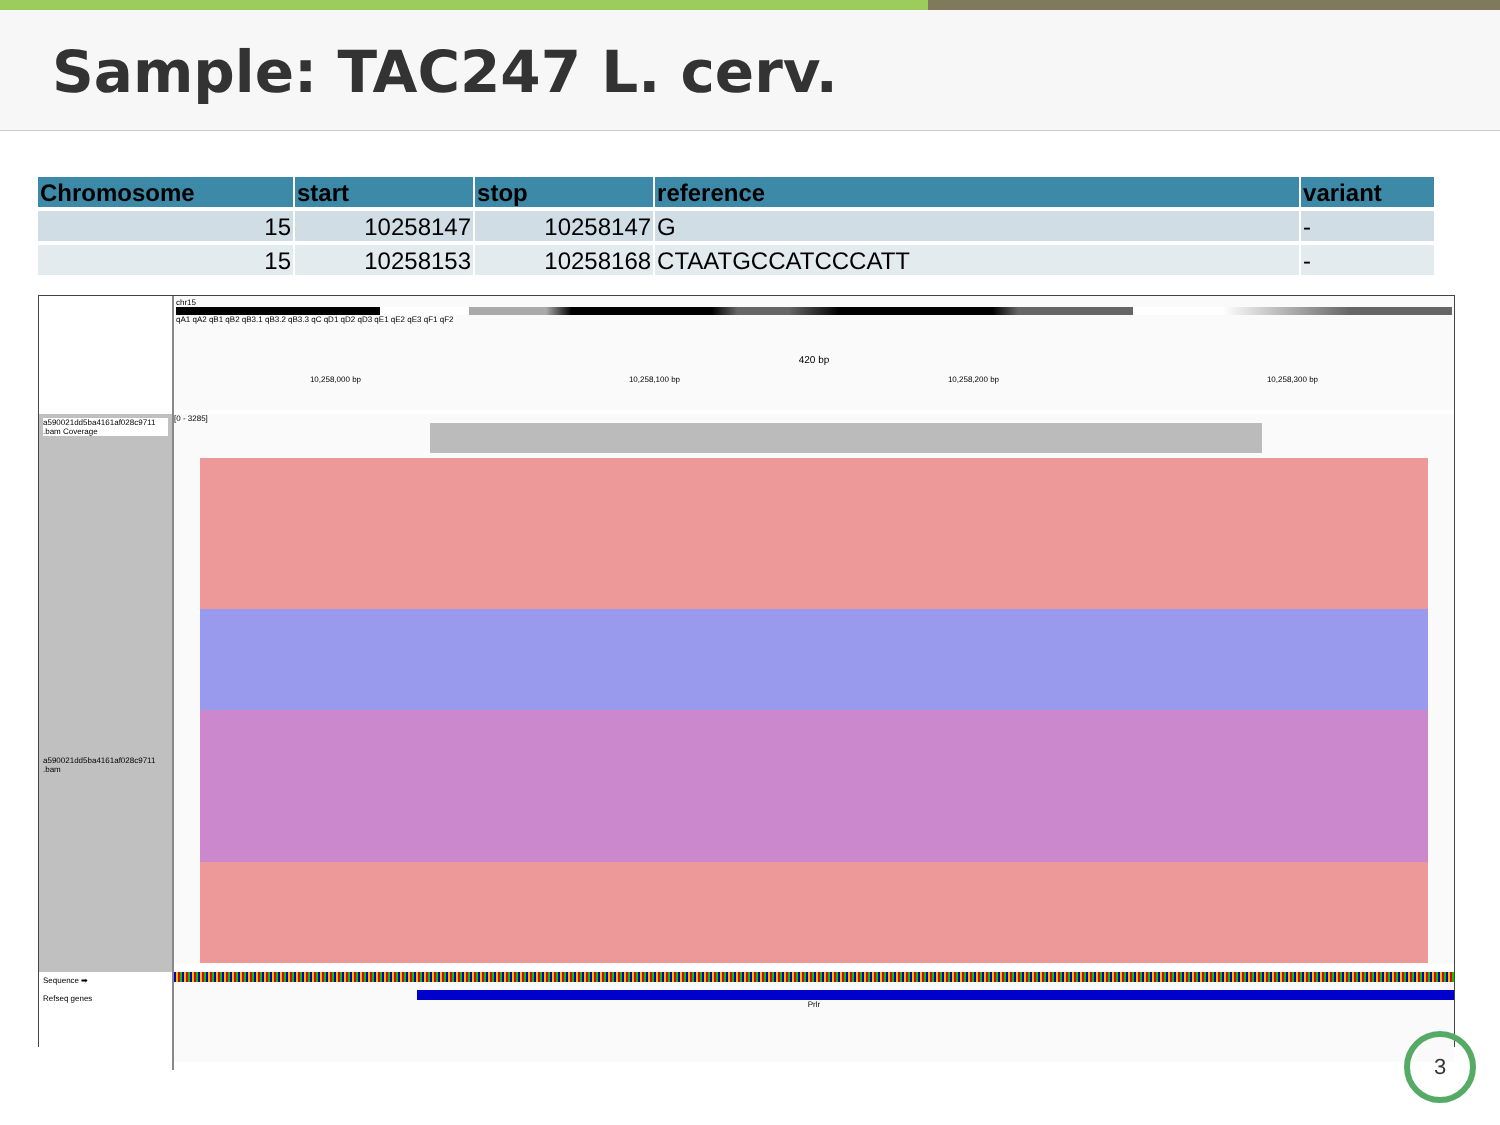Sample: TAC247 L. cerv.
| Chromosome | start | stop | reference | variant |
| --- | --- | --- | --- | --- |
| 15 | 10258147 | 10258147 | G | - |
| 15 | 10258153 | 10258168 | CTAATGCCATCCCATT | - |
chr15
qA1 qA2 qB1 qB2 qB3.1 qB3.2 qB3.3 qC qD1 qD2 qD3 qE1 qE2 qE3 qF1 qF2
420 bp
10,258,000 bp 10,258,100 bp 10,258,200 bp 10,258,300 bp
a590021dd5ba4161af028c9711 .bam Coverage
a590021dd5ba4161af028c9711 .bam
[0 - 3285]
Sequence ➡
Refseq genes
Prlr
3